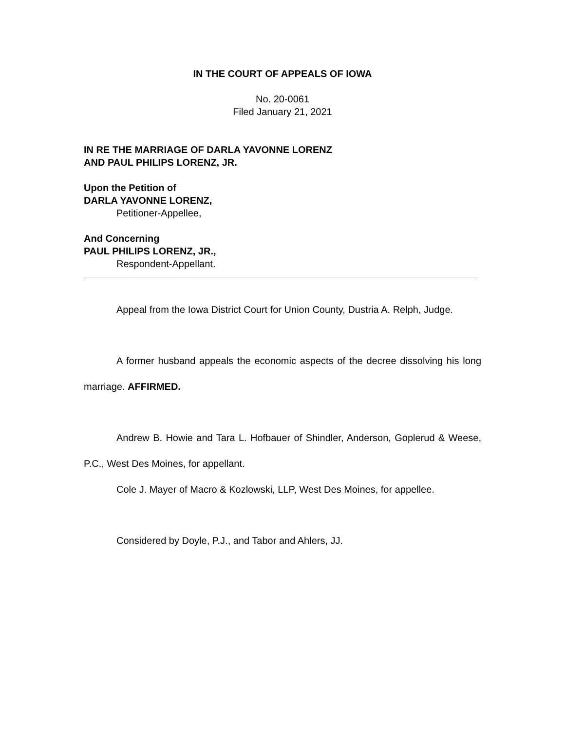IN THE COURT OF APPEALS OF IOWA
No. 20-0061
Filed January 21, 2021
IN RE THE MARRIAGE OF DARLA YAVONNE LORENZ
AND PAUL PHILIPS LORENZ, JR.
Upon the Petition of
DARLA YAVONNE LORENZ,
Petitioner-Appellee,
And Concerning
PAUL PHILIPS LORENZ, JR.,
Respondent-Appellant.
Appeal from the Iowa District Court for Union County, Dustria A. Relph, Judge.
A former husband appeals the economic aspects of the decree dissolving his long marriage. AFFIRMED.
Andrew B. Howie and Tara L. Hofbauer of Shindler, Anderson, Goplerud & Weese, P.C., West Des Moines, for appellant.
Cole J. Mayer of Macro & Kozlowski, LLP, West Des Moines, for appellee.
Considered by Doyle, P.J., and Tabor and Ahlers, JJ.